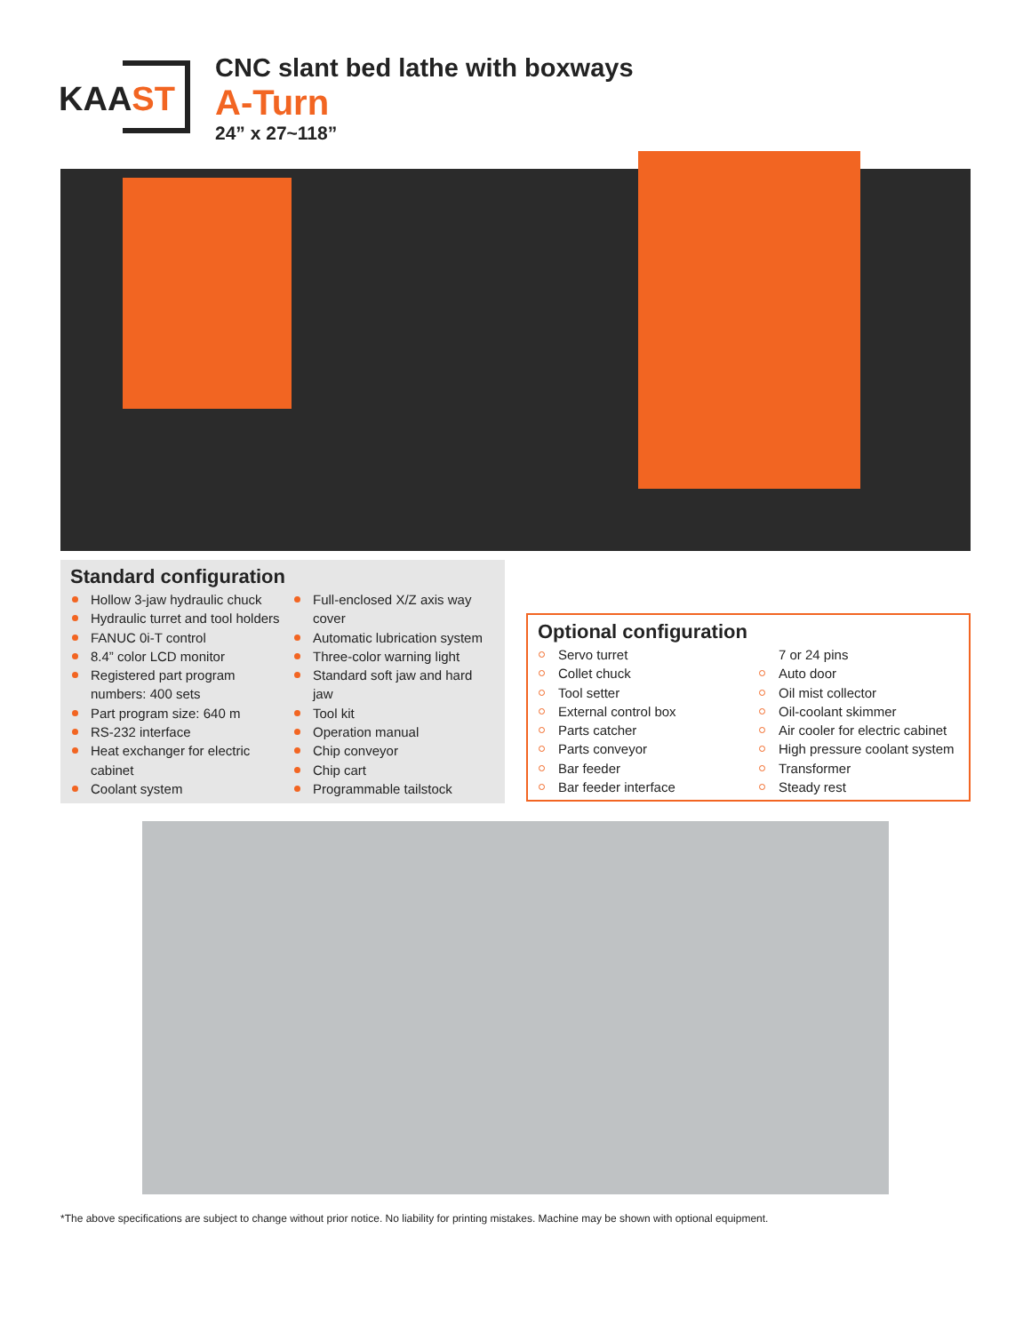KAAST
CNC slant bed lathe with boxways
A-Turn
24” x 27~118”
Standard configuration
Hollow 3-jaw hydraulic chuck
Hydraulic turret and tool holders
FANUC 0i-T control
8.4” color LCD monitor
Registered part program numbers: 400 sets
Part program size: 640 m
RS-232 interface
Heat exchanger for electric cabinet
Coolant system
Full-enclosed X/Z axis way cover
Automatic lubrication system
Three-color warning light
Standard soft jaw and hard jaw
Tool kit
Operation manual
Chip conveyor
Chip cart
Programmable tailstock
Optional configuration
Servo turret
Collet chuck
Tool setter
External control box
Parts catcher
Parts conveyor
Bar feeder
Bar feeder interface
7 or 24 pins
Auto door
Oil mist collector
Oil-coolant skimmer
Air cooler for electric cabinet
High pressure coolant system
Transformer
Steady rest
*The above specifications are subject to change without prior notice. No liability for printing mistakes. Machine may be shown with optional equipment.